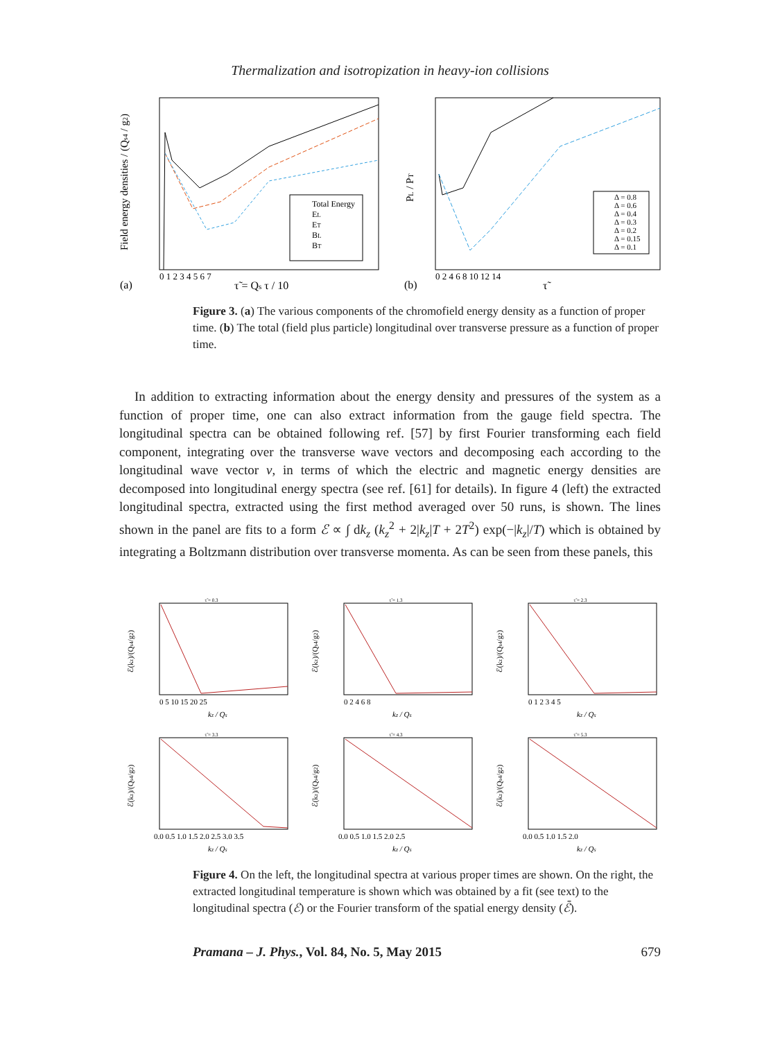Thermalization and isotropization in heavy-ion collisions
Total Energy
EL
ET
BL
BT
(a)
τ̃ = Qs τ / 10
0 1 2 3 4 5 6 7
Field energy densities / (Qs4 / g2)
Δ = 0.8
Δ = 0.6
Δ = 0.4
Δ = 0.3
Δ = 0.2
Δ = 0.15
Δ = 0.1
(b)
τ̃
0 2 4 6 8 10 12 14
PL / PT
Figure 3. (a) The various components of the chromofield energy density as a function of proper time. (b) The total (field plus particle) longitudinal over transverse pressure as a function of proper time.
In addition to extracting information about the energy density and pressures of the system as a function of proper time, one can also extract information from the gauge field spectra. The longitudinal spectra can be obtained following ref. [57] by first Fourier transforming each field component, integrating over the transverse wave vectors and decomposing each according to the longitudinal wave vector ν, in terms of which the electric and magnetic energy densities are decomposed into longitudinal energy spectra (see ref. [61] for details). In figure 4 (left) the extracted longitudinal spectra, extracted using the first method averaged over 50 runs, is shown. The lines shown in the panel are fits to a form ℰ ∝ ∫ dk<sub>z</sub> (k<sub>z</sub><sup>2</sup> + 2|k<sub>z</sub>|T + 2T<sup>2</sup>) exp(−|k<sub>z</sub>|/T) which is obtained by integrating a Boltzmann distribution over transverse momenta. As can be seen from these panels, this
τ̃ = 0.3
0 5 10 15 20 25
kz / Qs
ℰ(kz)/(Qs4/g2)
τ̃ = 1.3
0 2 4 6 8
kz / Qs
ℰ(kz)/(Qs4/g2)
τ̃ = 2.3
0 1 2 3 4 5
kz / Qs
ℰ(kz)/(Qs4/g2)
τ̃ = 3.3
0.0 0.5 1.0 1.5 2.0 2.5 3.0 3.5
kz / Qs
ℰ(kz)/(Qs4/g2)
τ̃ = 4.3
0.0 0.5 1.0 1.5 2.0 2.5
kz / Qs
ℰ(kz)/(Qs4/g2)
τ̃ = 5.3
0.0 0.5 1.0 1.5 2.0
kz / Qs
ℰ(kz)/(Qs4/g2)
Figure 4. On the left, the longitudinal spectra at various proper times are shown. On the right, the extracted longitudinal temperature is shown which was obtained by a fit (see text) to the longitudinal spectra (ℰ) or the Fourier transform of the spatial energy density (ℰ̄).
Pramana – J. Phys., Vol. 84, No. 5, May 2015 679